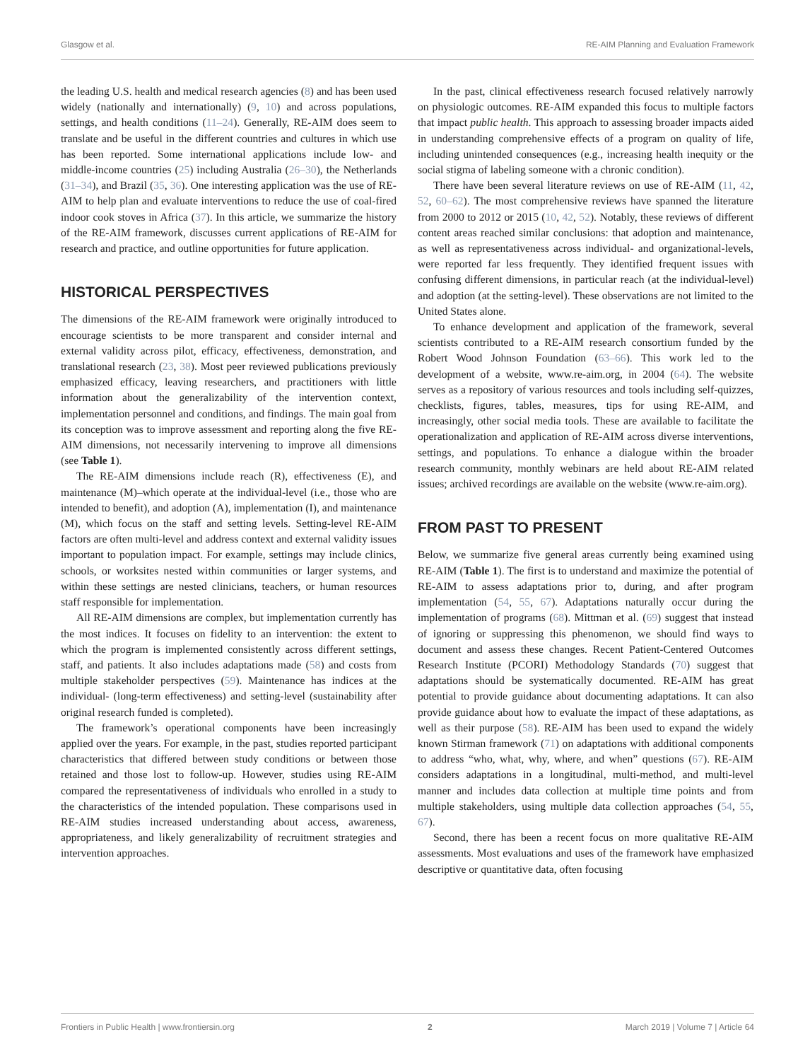Glasgow et al. RE-AIM Planning and Evaluation Framework
the leading U.S. health and medical research agencies (8) and has been used widely (nationally and internationally) (9, 10) and across populations, settings, and health conditions (11–24). Generally, RE-AIM does seem to translate and be useful in the different countries and cultures in which use has been reported. Some international applications include low- and middle-income countries (25) including Australia (26–30), the Netherlands (31–34), and Brazil (35, 36). One interesting application was the use of RE-AIM to help plan and evaluate interventions to reduce the use of coal-fired indoor cook stoves in Africa (37). In this article, we summarize the history of the RE-AIM framework, discusses current applications of RE-AIM for research and practice, and outline opportunities for future application.
HISTORICAL PERSPECTIVES
The dimensions of the RE-AIM framework were originally introduced to encourage scientists to be more transparent and consider internal and external validity across pilot, efficacy, effectiveness, demonstration, and translational research (23, 38). Most peer reviewed publications previously emphasized efficacy, leaving researchers, and practitioners with little information about the generalizability of the intervention context, implementation personnel and conditions, and findings. The main goal from its conception was to improve assessment and reporting along the five RE-AIM dimensions, not necessarily intervening to improve all dimensions (see Table 1).
The RE-AIM dimensions include reach (R), effectiveness (E), and maintenance (M)–which operate at the individual-level (i.e., those who are intended to benefit), and adoption (A), implementation (I), and maintenance (M), which focus on the staff and setting levels. Setting-level RE-AIM factors are often multi-level and address context and external validity issues important to population impact. For example, settings may include clinics, schools, or worksites nested within communities or larger systems, and within these settings are nested clinicians, teachers, or human resources staff responsible for implementation.
All RE-AIM dimensions are complex, but implementation currently has the most indices. It focuses on fidelity to an intervention: the extent to which the program is implemented consistently across different settings, staff, and patients. It also includes adaptations made (58) and costs from multiple stakeholder perspectives (59). Maintenance has indices at the individual- (long-term effectiveness) and setting-level (sustainability after original research funded is completed).
The framework’s operational components have been increasingly applied over the years. For example, in the past, studies reported participant characteristics that differed between study conditions or between those retained and those lost to follow-up. However, studies using RE-AIM compared the representativeness of individuals who enrolled in a study to the characteristics of the intended population. These comparisons used in RE-AIM studies increased understanding about access, awareness, appropriateness, and likely generalizability of recruitment strategies and intervention approaches.
In the past, clinical effectiveness research focused relatively narrowly on physiologic outcomes. RE-AIM expanded this focus to multiple factors that impact public health. This approach to assessing broader impacts aided in understanding comprehensive effects of a program on quality of life, including unintended consequences (e.g., increasing health inequity or the social stigma of labeling someone with a chronic condition).
There have been several literature reviews on use of RE-AIM (11, 42, 52, 60–62). The most comprehensive reviews have spanned the literature from 2000 to 2012 or 2015 (10, 42, 52). Notably, these reviews of different content areas reached similar conclusions: that adoption and maintenance, as well as representativeness across individual- and organizational-levels, were reported far less frequently. They identified frequent issues with confusing different dimensions, in particular reach (at the individual-level) and adoption (at the setting-level). These observations are not limited to the United States alone.
To enhance development and application of the framework, several scientists contributed to a RE-AIM research consortium funded by the Robert Wood Johnson Foundation (63–66). This work led to the development of a website, www.re-aim.org, in 2004 (64). The website serves as a repository of various resources and tools including self-quizzes, checklists, figures, tables, measures, tips for using RE-AIM, and increasingly, other social media tools. These are available to facilitate the operationalization and application of RE-AIM across diverse interventions, settings, and populations. To enhance a dialogue within the broader research community, monthly webinars are held about RE-AIM related issues; archived recordings are available on the website (www.re-aim.org).
FROM PAST TO PRESENT
Below, we summarize five general areas currently being examined using RE-AIM (Table 1). The first is to understand and maximize the potential of RE-AIM to assess adaptations prior to, during, and after program implementation (54, 55, 67). Adaptations naturally occur during the implementation of programs (68). Mittman et al. (69) suggest that instead of ignoring or suppressing this phenomenon, we should find ways to document and assess these changes. Recent Patient-Centered Outcomes Research Institute (PCORI) Methodology Standards (70) suggest that adaptations should be systematically documented. RE-AIM has great potential to provide guidance about documenting adaptations. It can also provide guidance about how to evaluate the impact of these adaptations, as well as their purpose (58). RE-AIM has been used to expand the widely known Stirman framework (71) on adaptations with additional components to address “who, what, why, where, and when” questions (67). RE-AIM considers adaptations in a longitudinal, multi-method, and multi-level manner and includes data collection at multiple time points and from multiple stakeholders, using multiple data collection approaches (54, 55, 67).
Second, there has been a recent focus on more qualitative RE-AIM assessments. Most evaluations and uses of the framework have emphasized descriptive or quantitative data, often focusing
Frontiers in Public Health | www.frontiersin.org 2 March 2019 | Volume 7 | Article 64